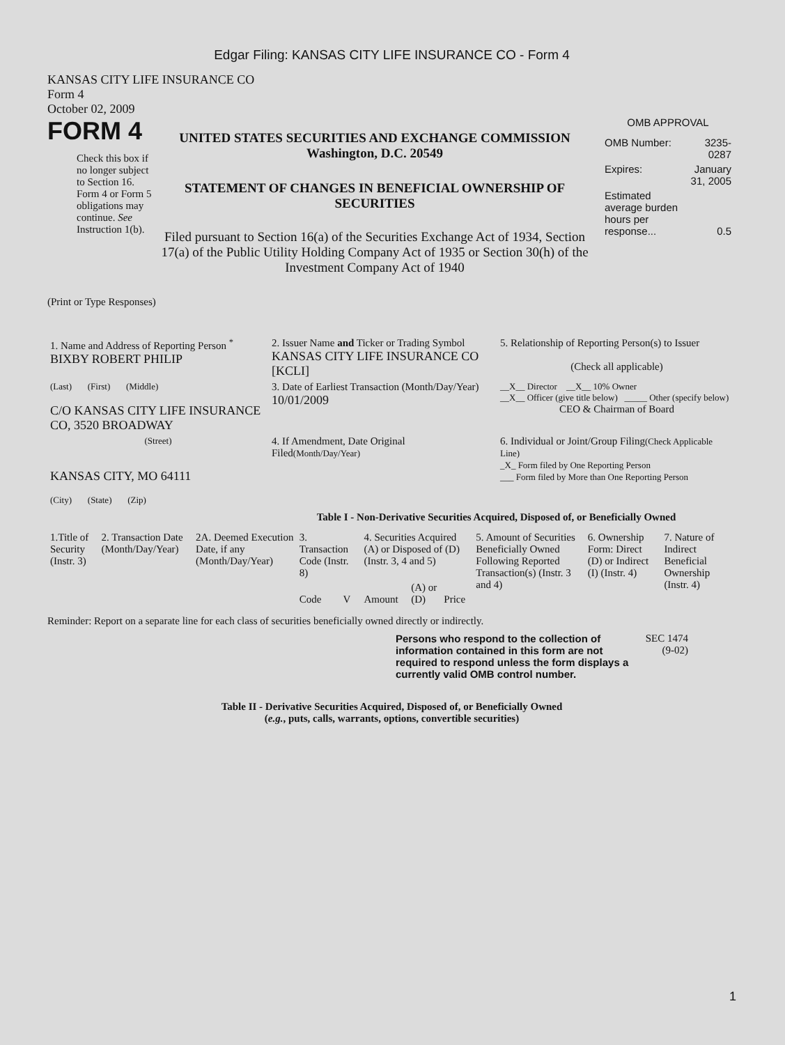Edgar Filing: KANSAS CITY LIFE INSURANCE CO - Form 4
KANSAS CITY LIFE INSURANCE CO
Form 4
October 02, 2009
FORM 4
Check this box if no longer subject to Section 16. Form 4 or Form 5 obligations may continue. See Instruction 1(b).
UNITED STATES SECURITIES AND EXCHANGE COMMISSION
Washington, D.C. 20549
STATEMENT OF CHANGES IN BENEFICIAL OWNERSHIP OF SECURITIES
Filed pursuant to Section 16(a) of the Securities Exchange Act of 1934, Section 17(a) of the Public Utility Holding Company Act of 1935 or Section 30(h) of the Investment Company Act of 1940
OMB APPROVAL
| OMB Number: | 3235-0287 |
| Expires: | January 31, 2005 |
| Estimated average burden hours per response... | 0.5 |
(Print or Type Responses)
| 1. Name and Address of Reporting Person <sup>*</sup> BIXBY ROBERT PHILIP | 2. Issuer Name and Ticker or Trading Symbol KANSAS CITY LIFE INSURANCE CO [KCLI] | 5. Relationship of Reporting Person(s) to Issuer (Check all applicable) |
| (Last) (First) (Middle) C/O KANSAS CITY LIFE INSURANCE CO, 3520 BROADWAY | 3. Date of Earliest Transaction (Month/Day/Year) 10/01/2009 | __X__ Director __X__ 10% Owner __X__ Officer (give title below) _____ Other (specify below) CEO & Chairman of Board |
| (Street) KANSAS CITY, MO 64111 (City) (State) (Zip) | 4. If Amendment, Date Original Filed (Month/Day/Year) | 6. Individual or Joint/Group Filing (Check Applicable Line) _X_ Form filed by One Reporting Person ___ Form filed by More than One Reporting Person |
Table I - Non-Derivative Securities Acquired, Disposed of, or Beneficially Owned
| 1.Title of Security (Instr. 3) | 2. Transaction Date (Month/Day/Year) | 2A. Deemed Execution Date, if any (Month/Day/Year) | 3. Transaction Code (Instr. 8) | | 4. Securities Acquired (A) or Disposed of (D) (Instr. 3, 4 and 5) | | | 5. Amount of Securities Beneficially Owned Following Reported Transaction(s) (Instr. 3 and 4) | 6. Ownership Form: Direct (D) or Indirect (I) (Instr. 4) | 7. Nature of Indirect Beneficial Ownership (Instr. 4) |
| --- | --- | --- | --- | --- | --- | --- | --- | --- | --- | --- |
| | | | Code | V | Amount | (A) or (D) | Price | | | |
Reminder: Report on a separate line for each class of securities beneficially owned directly or indirectly.
Persons who respond to the collection of information contained in this form are not required to respond unless the form displays a currently valid OMB control number.
SEC 1474 (9-02)
Table II - Derivative Securities Acquired, Disposed of, or Beneficially Owned
(e.g., puts, calls, warrants, options, convertible securities)
1